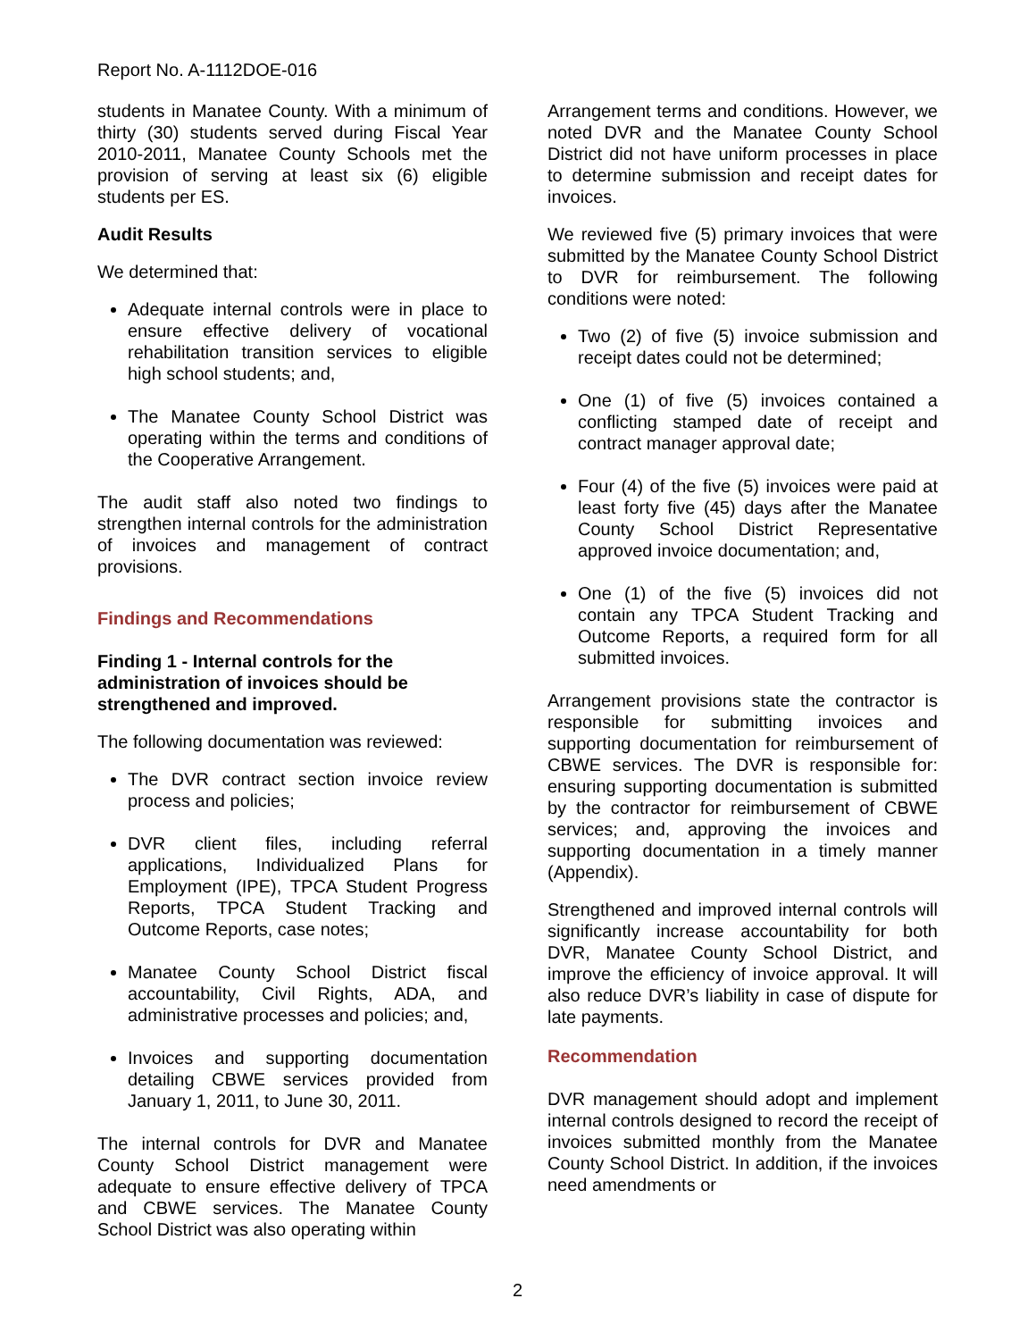Report No. A-1112DOE-016
students in Manatee County. With a minimum of thirty (30) students served during Fiscal Year 2010-2011, Manatee County Schools met the provision of serving at least six (6) eligible students per ES.
Audit Results
We determined that:
Adequate internal controls were in place to ensure effective delivery of vocational rehabilitation transition services to eligible high school students; and,
The Manatee County School District was operating within the terms and conditions of the Cooperative Arrangement.
The audit staff also noted two findings to strengthen internal controls for the administration of invoices and management of contract provisions.
Findings and Recommendations
Finding 1 - Internal controls for the administration of invoices should be strengthened and improved.
The following documentation was reviewed:
The DVR contract section invoice review process and policies;
DVR client files, including referral applications, Individualized Plans for Employment (IPE), TPCA Student Progress Reports, TPCA Student Tracking and Outcome Reports, case notes;
Manatee County School District fiscal accountability, Civil Rights, ADA, and administrative processes and policies; and,
Invoices and supporting documentation detailing CBWE services provided from January 1, 2011, to June 30, 2011.
The internal controls for DVR and Manatee County School District management were adequate to ensure effective delivery of TPCA and CBWE services. The Manatee County School District was also operating within
Arrangement terms and conditions. However, we noted DVR and the Manatee County School District did not have uniform processes in place to determine submission and receipt dates for invoices.
We reviewed five (5) primary invoices that were submitted by the Manatee County School District to DVR for reimbursement. The following conditions were noted:
Two (2) of five (5) invoice submission and receipt dates could not be determined;
One (1) of five (5) invoices contained a conflicting stamped date of receipt and contract manager approval date;
Four (4) of the five (5) invoices were paid at least forty five (45) days after the Manatee County School District Representative approved invoice documentation; and,
One (1) of the five (5) invoices did not contain any TPCA Student Tracking and Outcome Reports, a required form for all submitted invoices.
Arrangement provisions state the contractor is responsible for submitting invoices and supporting documentation for reimbursement of CBWE services. The DVR is responsible for: ensuring supporting documentation is submitted by the contractor for reimbursement of CBWE services; and, approving the invoices and supporting documentation in a timely manner (Appendix).
Strengthened and improved internal controls will significantly increase accountability for both DVR, Manatee County School District, and improve the efficiency of invoice approval. It will also reduce DVR’s liability in case of dispute for late payments.
Recommendation
DVR management should adopt and implement internal controls designed to record the receipt of invoices submitted monthly from the Manatee County School District. In addition, if the invoices need amendments or
2